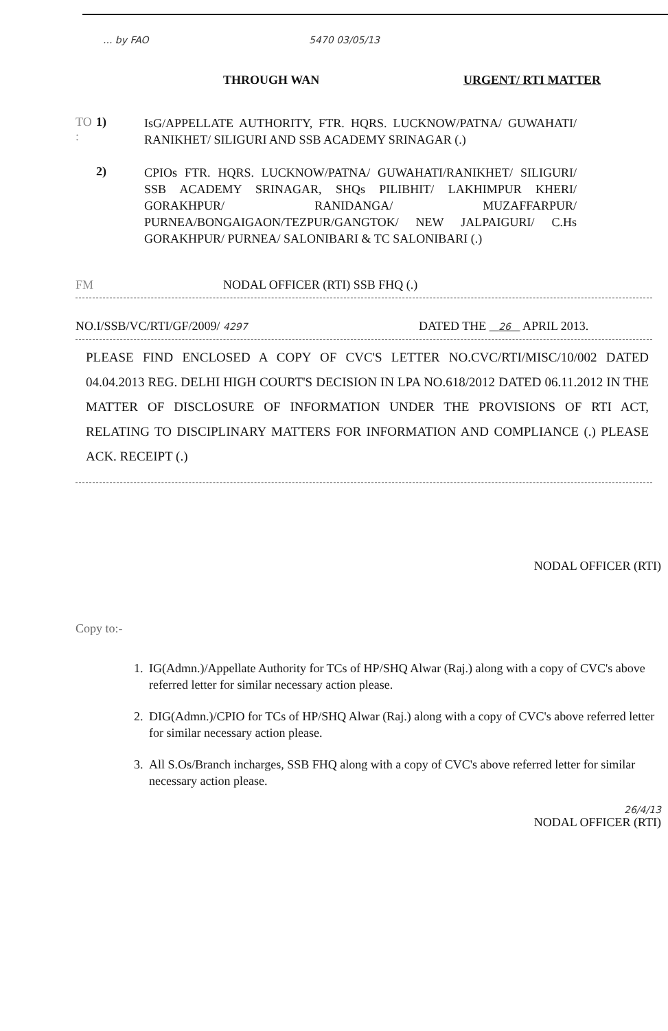... by FAO 5470 03/05/13
THROUGH WAN URGENT/ RTI MATTER
TO : 1)
IsG/APPELLATE AUTHORITY, FTR. HQRS. LUCKNOW/PATNA/ GUWAHATI/ RANIKHET/ SILIGURI AND SSB ACADEMY SRINAGAR (.)
2)
CPIOs FTR. HQRS. LUCKNOW/PATNA/ GUWAHATI/RANIKHET/ SILIGURI/ SSB ACADEMY SRINAGAR, SHQs PILIBHIT/ LAKHIMPUR KHERI/ GORAKHPUR/ RANIDANGA/ MUZAFFARPUR/ PURNEA/BONGAIGAON/TEZPUR/GANGTOK/ NEW JALPAIGURI/ C.Hs GORAKHPUR/ PURNEA/ SALONIBARI & TC SALONIBARI (.)
FM NODAL OFFICER (RTI) SSB FHQ (.)
NO.I/SSB/VC/RTI/GF/2009/ 4297
DATED THE 26 APRIL 2013.
PLEASE FIND ENCLOSED A COPY OF CVC'S LETTER NO.CVC/RTI/MISC/10/002 DATED 04.04.2013 REG. DELHI HIGH COURT'S DECISION IN LPA NO.618/2012 DATED 06.11.2012 IN THE MATTER OF DISCLOSURE OF INFORMATION UNDER THE PROVISIONS OF RTI ACT, RELATING TO DISCIPLINARY MATTERS FOR INFORMATION AND COMPLIANCE (.) PLEASE ACK. RECEIPT (.)
NODAL OFFICER (RTI)
Copy to:-
1. IG(Admn.)/Appellate Authority for TCs of HP/SHQ Alwar (Raj.) along with a copy of CVC's above referred letter for similar necessary action please.
2. DIG(Admn.)/CPIO for TCs of HP/SHQ Alwar (Raj.) along with a copy of CVC's above referred letter for similar necessary action please.
3. All S.Os/Branch incharges, SSB FHQ along with a copy of CVC's above referred letter for similar necessary action please.
26/4/13
NODAL OFFICER (RTI)